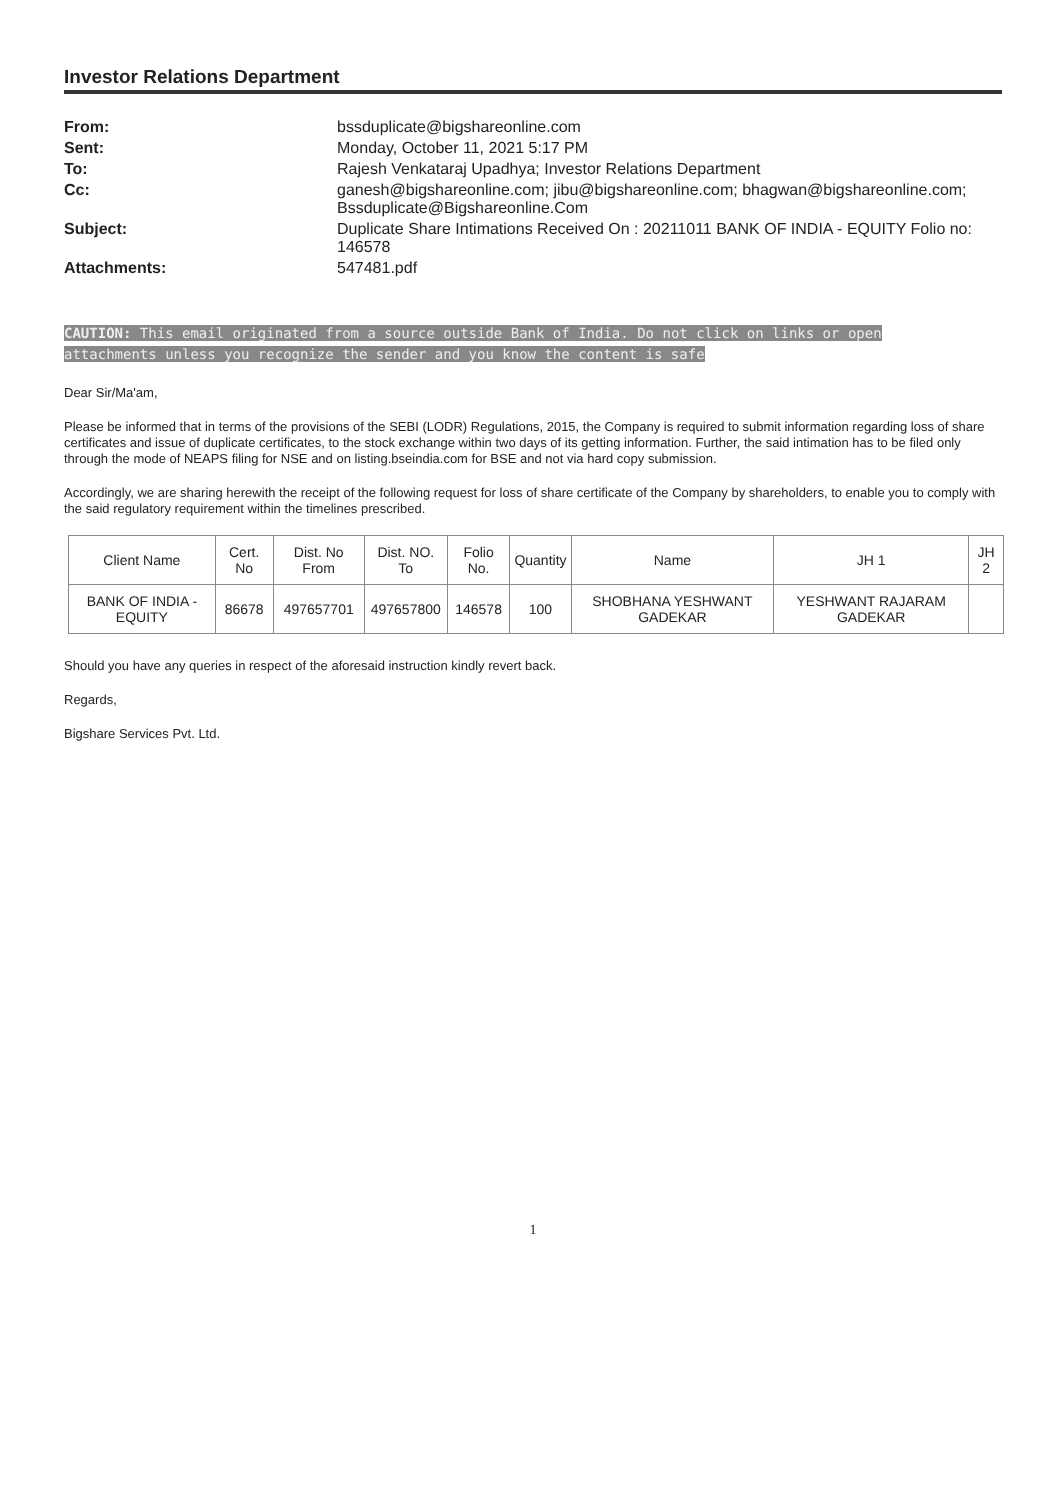Investor Relations Department
From: bssduplicate@bigshareonline.com
Sent: Monday, October 11, 2021 5:17 PM
To: Rajesh Venkataraj Upadhya; Investor Relations Department
Cc: ganesh@bigshareonline.com; jibu@bigshareonline.com; bhagwan@bigshareonline.com; Bssduplicate@Bigshareonline.Com
Subject: Duplicate Share Intimations Received On : 20211011 BANK OF INDIA - EQUITY Folio no: 146578
Attachments: 547481.pdf
CAUTION: This email originated from a source outside Bank of India. Do not click on links or open attachments unless you recognize the sender and you know the content is safe
Dear Sir/Ma'am,
Please be informed that in terms of the provisions of the SEBI (LODR) Regulations, 2015, the Company is required to submit information regarding loss of share certificates and issue of duplicate certificates, to the stock exchange within two days of its getting information. Further, the said intimation has to be filed only through the mode of NEAPS filing for NSE and on listing.bseindia.com for BSE and not via hard copy submission.
Accordingly, we are sharing herewith the receipt of the following request for loss of share certificate of the Company by shareholders, to enable you to comply with the said regulatory requirement within the timelines prescribed.
| Client Name | Cert. No | Dist. No From | Dist. NO. To | Folio No. | Quantity | Name | JH 1 | JH 2 |
| --- | --- | --- | --- | --- | --- | --- | --- | --- |
| BANK OF INDIA - EQUITY | 86678 | 497657701 | 497657800 | 146578 | 100 | SHOBHANA YESHWANT GADEKAR | YESHWANT RAJARAM GADEKAR | |
Should you have any queries in respect of the aforesaid instruction kindly revert back.
Regards,
Bigshare Services Pvt. Ltd.
1